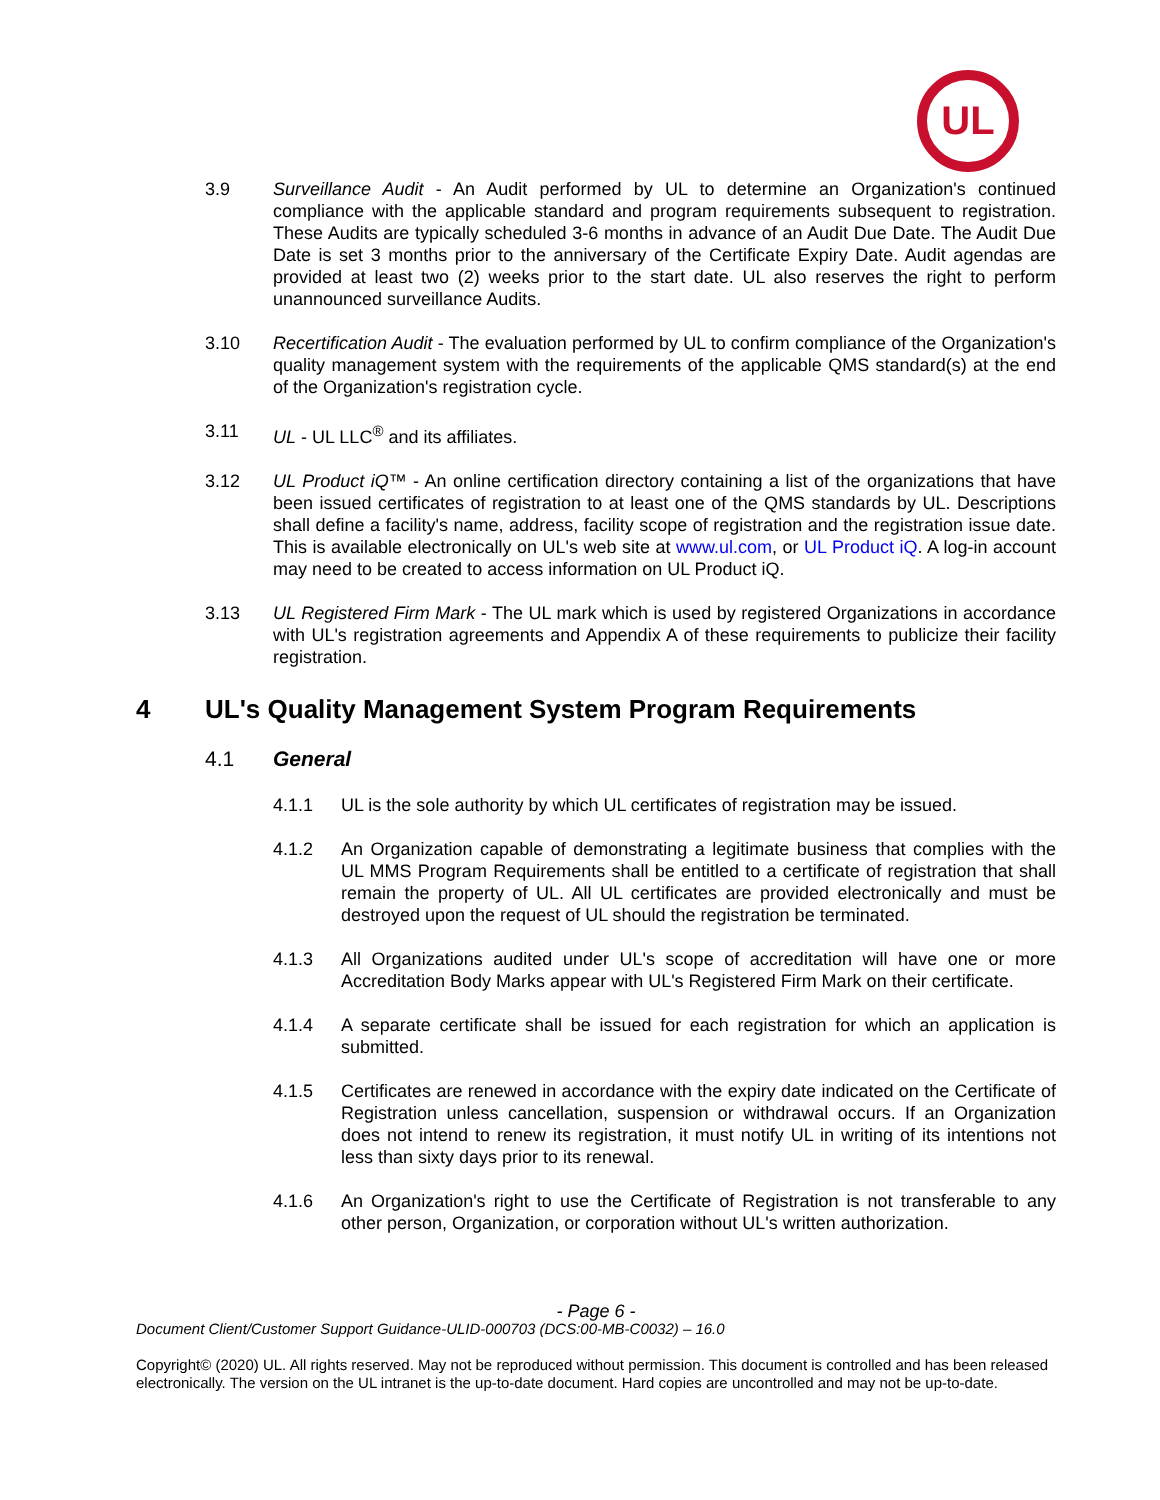UL
3.9 Surveillance Audit - An Audit performed by UL to determine an Organization's continued compliance with the applicable standard and program requirements subsequent to registration. These Audits are typically scheduled 3-6 months in advance of an Audit Due Date. The Audit Due Date is set 3 months prior to the anniversary of the Certificate Expiry Date. Audit agendas are provided at least two (2) weeks prior to the start date. UL also reserves the right to perform unannounced surveillance Audits.
3.10 Recertification Audit - The evaluation performed by UL to confirm compliance of the Organization's quality management system with the requirements of the applicable QMS standard(s) at the end of the Organization's registration cycle.
3.11 UL - UL LLC<sup>®</sup> and its affiliates.
3.12 UL Product iQ™ - An online certification directory containing a list of the organizations that have been issued certificates of registration to at least one of the QMS standards by UL. Descriptions shall define a facility's name, address, facility scope of registration and the registration issue date. This is available electronically on UL's web site at www.ul.com, or UL Product iQ. A log-in account may need to be created to access information on UL Product iQ.
3.13 UL Registered Firm Mark - The UL mark which is used by registered Organizations in accordance with UL's registration agreements and Appendix A of these requirements to publicize their facility registration.
4 UL's Quality Management System Program Requirements
4.1 General
4.1.1 UL is the sole authority by which UL certificates of registration may be issued.
4.1.2 An Organization capable of demonstrating a legitimate business that complies with the UL MMS Program Requirements shall be entitled to a certificate of registration that shall remain the property of UL. All UL certificates are provided electronically and must be destroyed upon the request of UL should the registration be terminated.
4.1.3 All Organizations audited under UL's scope of accreditation will have one or more Accreditation Body Marks appear with UL's Registered Firm Mark on their certificate.
4.1.4 A separate certificate shall be issued for each registration for which an application is submitted.
4.1.5 Certificates are renewed in accordance with the expiry date indicated on the Certificate of Registration unless cancellation, suspension or withdrawal occurs. If an Organization does not intend to renew its registration, it must notify UL in writing of its intentions not less than sixty days prior to its renewal.
4.1.6 An Organization's right to use the Certificate of Registration is not transferable to any other person, Organization, or corporation without UL's written authorization.
- Page 6 -
Document Client/Customer Support Guidance-ULID-000703 (DCS:00-MB-C0032) – 16.0
Copyright© (2020) UL. All rights reserved. May not be reproduced without permission. This document is controlled and has been released electronically. The version on the UL intranet is the up-to-date document. Hard copies are uncontrolled and may not be up-to-date.